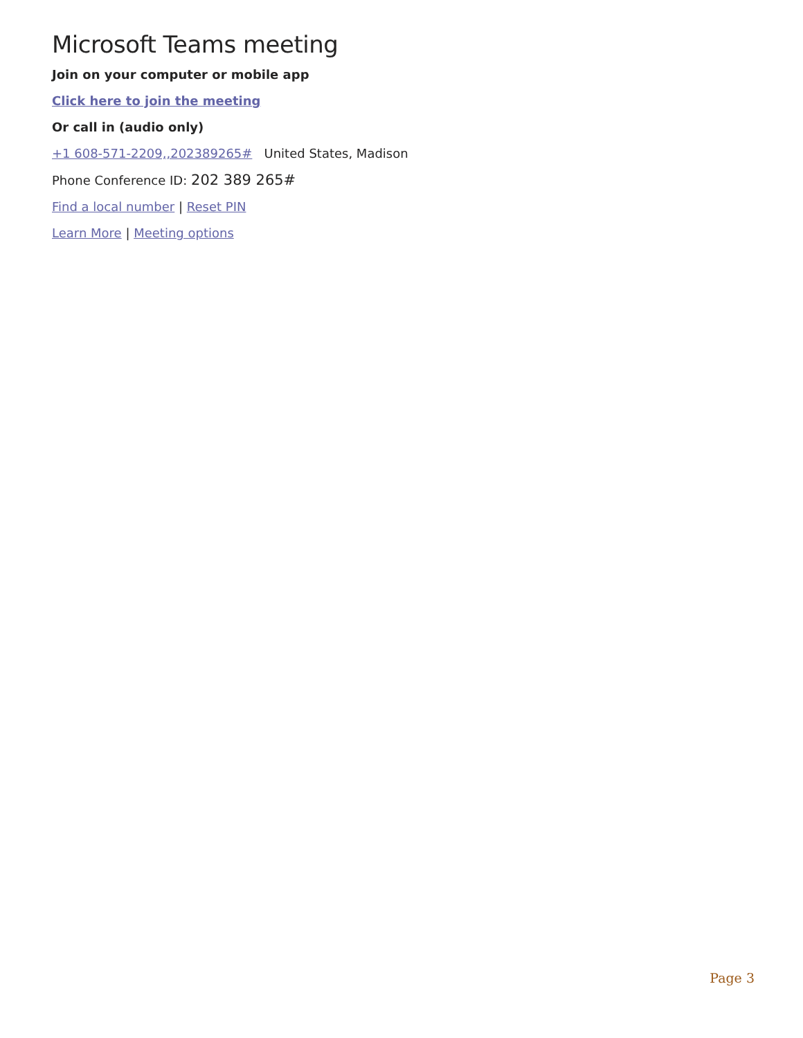Microsoft Teams meeting
Join on your computer or mobile app
Click here to join the meeting
Or call in (audio only)
+1 608-571-2209,,202389265# United States, Madison
Phone Conference ID: 202 389 265#
Find a local number | Reset PIN
Learn More | Meeting options
Page 3